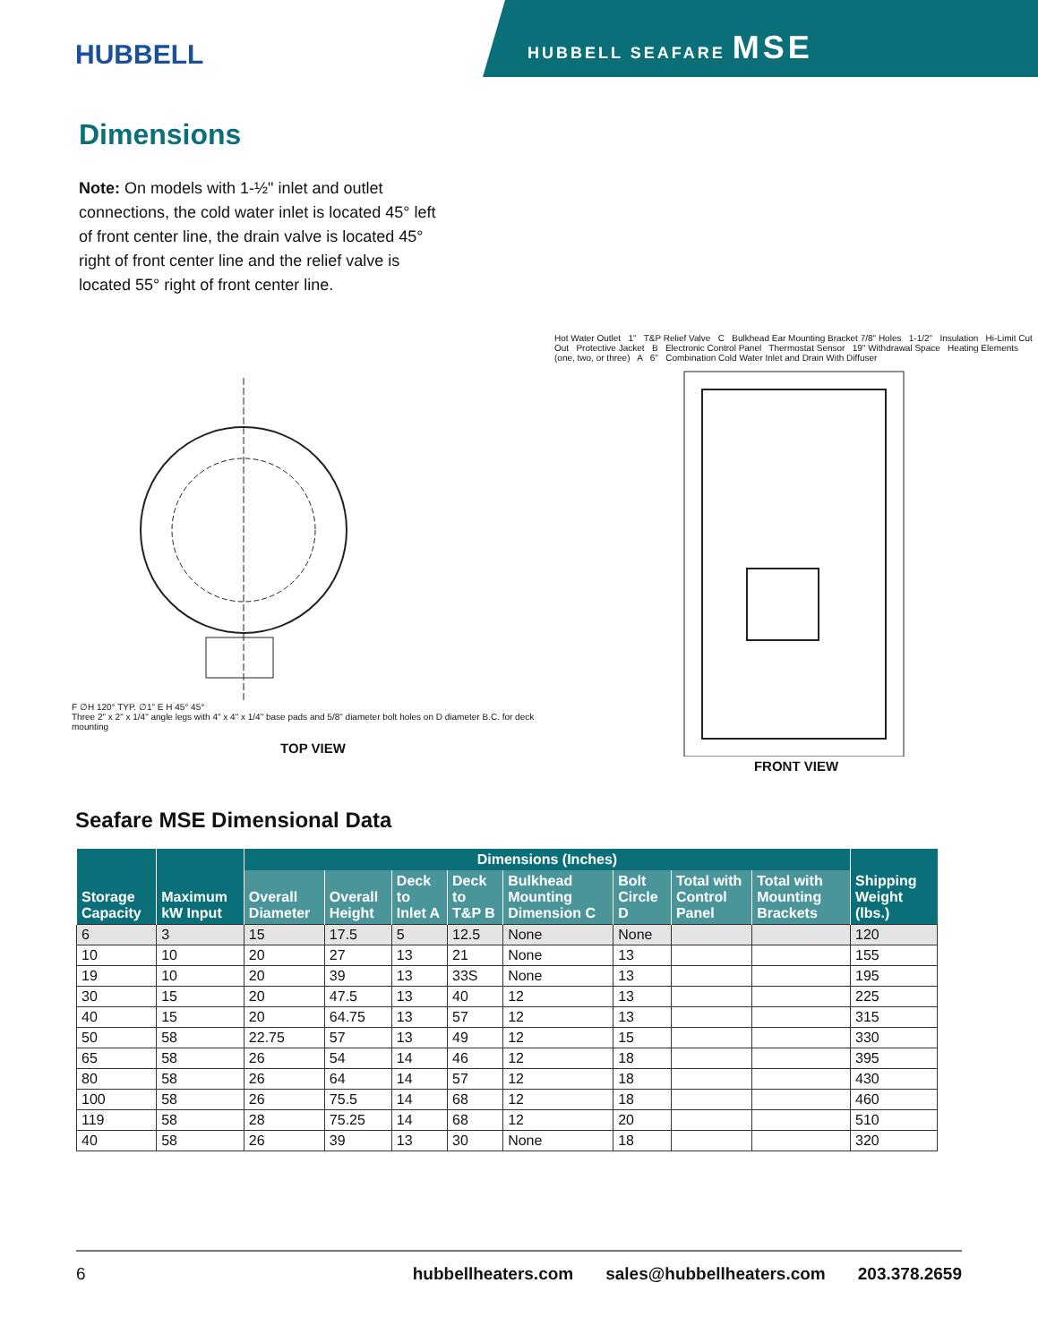HUBBELL
HUBBELL SEAFARE MSE
Dimensions
Note: On models with 1-½" inlet and outlet connections, the cold water inlet is located 45° left of front center line, the drain valve is located 45° right of front center line and the relief valve is located 55° right of front center line.
F ∅H 120° TYP. ∅1" E H 45° 45°
Three 2" x 2" x 1/4" angle legs with 4" x 4" x 1/4" base pads and 5/8" diameter bolt holes on D diameter B.C. for deck mounting
TOP VIEW
Hot Water Outlet 1" T&P Relief Valve C Bulkhead Ear Mounting Bracket 7/8" Holes 1-1/2" Insulation Hi-Limit Cut Out Protective Jacket B Electronic Control Panel Thermostat Sensor 19" Withdrawal Space Heating Elements (one, two, or three) A 6" Combination Cold Water Inlet and Drain With Diffuser
FRONT VIEW
Seafare MSE Dimensional Data
| Storage Capacity | Maximum kW Input | Dimensions (Inches) | | | | | | | | Shipping Weight (lbs.) |
| --- | --- | --- | --- | --- | --- | --- | --- | --- | --- | --- |
| | | Overall Diameter | Overall Height | Deck to Inlet A | Deck to T&P B | Bulkhead Mounting Dimension C | Bolt Circle D | Total with Control Panel | Total with Mounting Brackets | |
| 6 | 3 | 15 | 17.5 | 5 | 12.5 | None | None | | | 120 |
| 10 | 10 | 20 | 27 | 13 | 21 | None | 13 | | | 155 |
| 19 | 10 | 20 | 39 | 13 | 33S | None | 13 | | | 195 |
| 30 | 15 | 20 | 47.5 | 13 | 40 | 12 | 13 | | | 225 |
| 40 | 15 | 20 | 64.75 | 13 | 57 | 12 | 13 | | | 315 |
| 50 | 58 | 22.75 | 57 | 13 | 49 | 12 | 15 | | | 330 |
| 65 | 58 | 26 | 54 | 14 | 46 | 12 | 18 | | | 395 |
| 80 | 58 | 26 | 64 | 14 | 57 | 12 | 18 | | | 430 |
| 100 | 58 | 26 | 75.5 | 14 | 68 | 12 | 18 | | | 460 |
| 119 | 58 | 28 | 75.25 | 14 | 68 | 12 | 20 | | | 510 |
| 40 | 58 | 26 | 39 | 13 | 30 | None | 18 | | | 320 |
6 hubbellheaters.com sales@hubbellheaters.com 203.378.2659